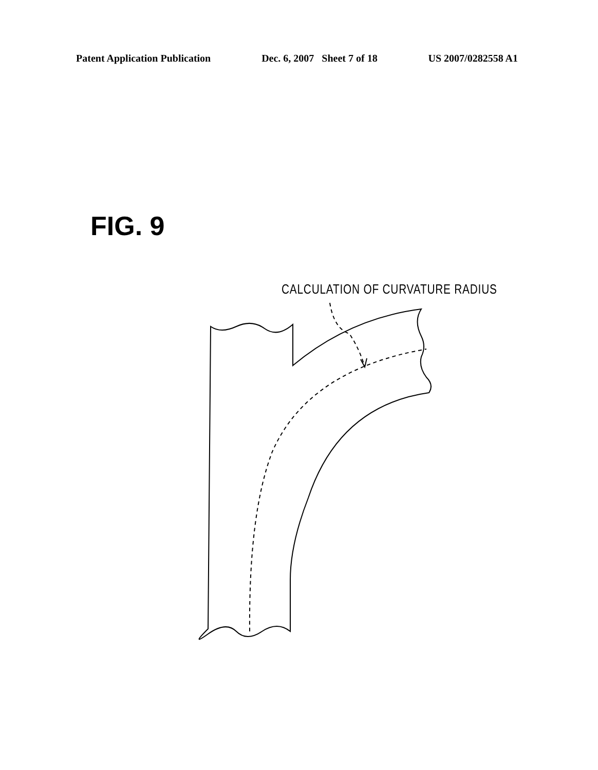Patent Application Publication Dec. 6, 2007 Sheet 7 of 18 US 2007/0282558 A1
FIG. 9
CALCULATION OF CURVATURE RADIUS